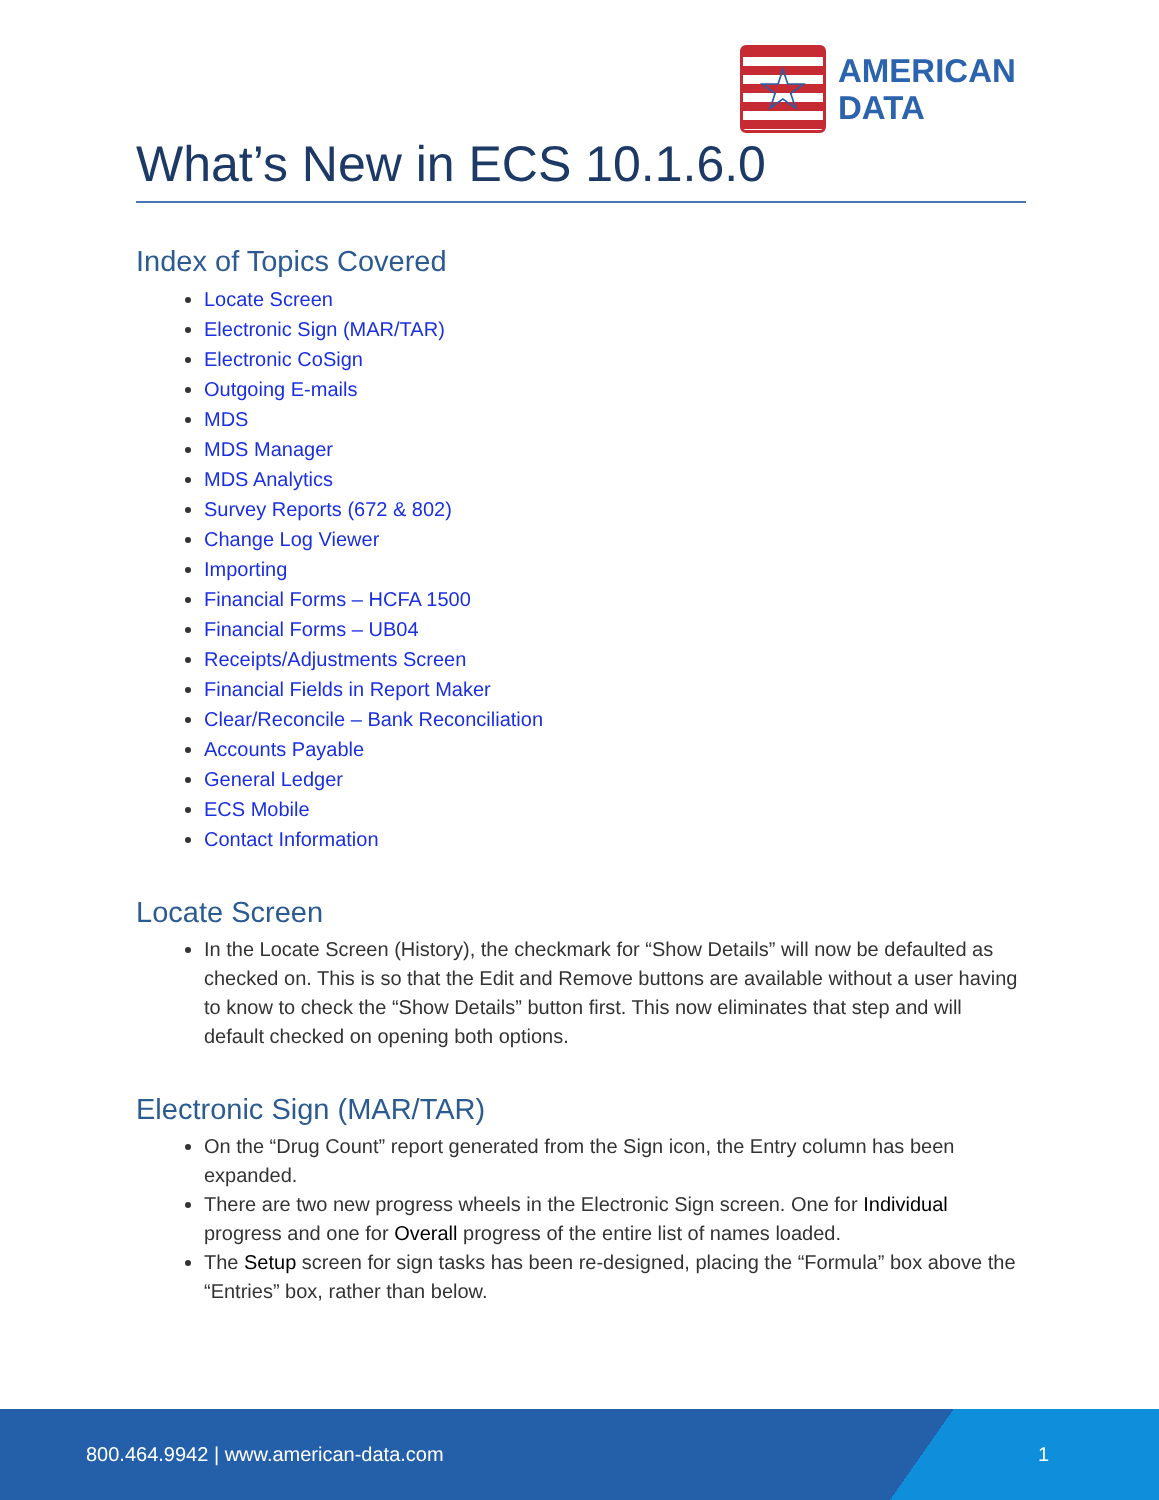☆
AMERICAN
DATA
What’s New in ECS 10.1.6.0
Index of Topics Covered
Locate Screen
Electronic Sign (MAR/TAR)
Electronic CoSign
Outgoing E-mails
MDS
MDS Manager
MDS Analytics
Survey Reports (672 & 802)
Change Log Viewer
Importing
Financial Forms – HCFA 1500
Financial Forms – UB04
Receipts/Adjustments Screen
Financial Fields in Report Maker
Clear/Reconcile – Bank Reconciliation
Accounts Payable
General Ledger
ECS Mobile
Contact Information
Locate Screen
In the Locate Screen (History), the checkmark for “Show Details” will now be defaulted as checked on. This is so that the Edit and Remove buttons are available without a user having to know to check the “Show Details” button first. This now eliminates that step and will default checked on opening both options.
Electronic Sign (MAR/TAR)
On the “Drug Count” report generated from the Sign icon, the Entry column has been expanded.
There are two new progress wheels in the Electronic Sign screen. One for Individual progress and one for Overall progress of the entire list of names loaded.
The Setup screen for sign tasks has been re-designed, placing the “Formula” box above the “Entries” box, rather than below.
800.464.9942 | www.american-data.com 1